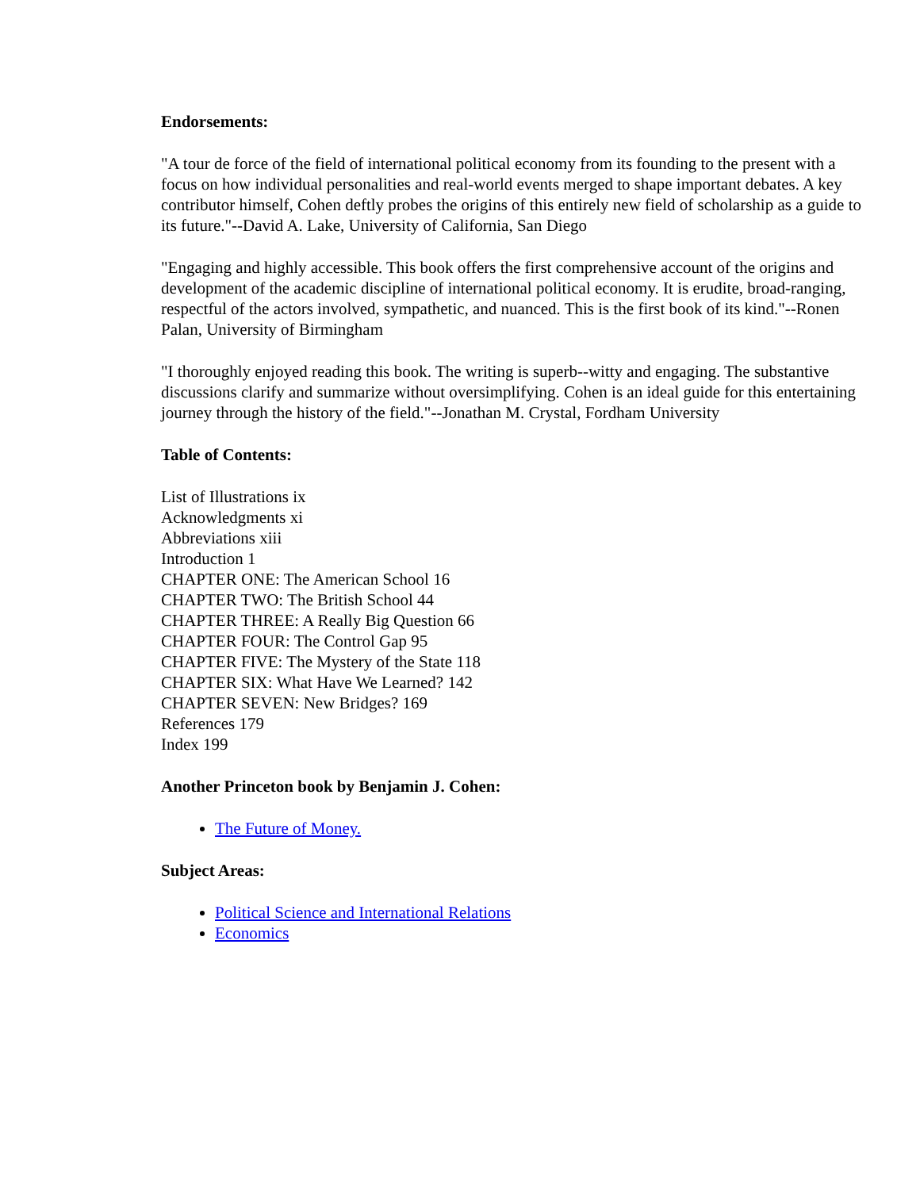Endorsements:
"A tour de force of the field of international political economy from its founding to the present with a focus on how individual personalities and real-world events merged to shape important debates. A key contributor himself, Cohen deftly probes the origins of this entirely new field of scholarship as a guide to its future."--David A. Lake, University of California, San Diego
"Engaging and highly accessible. This book offers the first comprehensive account of the origins and development of the academic discipline of international political economy. It is erudite, broad-ranging, respectful of the actors involved, sympathetic, and nuanced. This is the first book of its kind."--Ronen Palan, University of Birmingham
"I thoroughly enjoyed reading this book. The writing is superb--witty and engaging. The substantive discussions clarify and summarize without oversimplifying. Cohen is an ideal guide for this entertaining journey through the history of the field."--Jonathan M. Crystal, Fordham University
Table of Contents:
List of Illustrations ix
Acknowledgments xi
Abbreviations xiii
Introduction 1
CHAPTER ONE: The American School 16
CHAPTER TWO: The British School 44
CHAPTER THREE: A Really Big Question 66
CHAPTER FOUR: The Control Gap 95
CHAPTER FIVE: The Mystery of the State 118
CHAPTER SIX: What Have We Learned? 142
CHAPTER SEVEN: New Bridges? 169
References 179
Index 199
Another Princeton book by Benjamin J. Cohen:
The Future of Money.
Subject Areas:
Political Science and International Relations
Economics